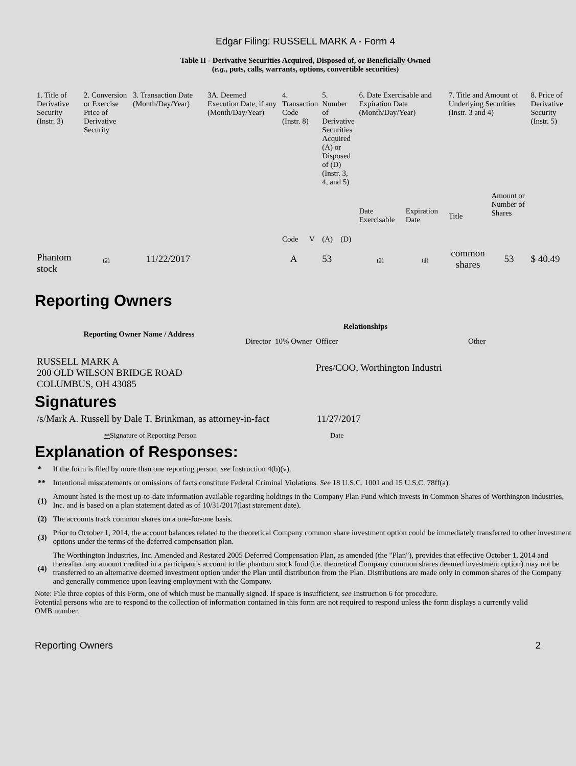Edgar Filing: RUSSELL MARK A - Form 4
Table II - Derivative Securities Acquired, Disposed of, or Beneficially Owned
(e.g., puts, calls, warrants, options, convertible securities)
| 1. Title of Derivative Security (Instr. 3) | 2. Conversion or Exercise Price of Derivative Security | 3. Transaction Date (Month/Day/Year) | 3A. Deemed Execution Date, if any (Month/Day/Year) | 4. Transaction Code (Instr. 8) | | 5. Number of Derivative Securities Acquired (A) or Disposed of (D) (Instr. 3, 4, and 5) | | 6. Date Exercisable and Expiration Date (Month/Day/Year) | | 7. Title and Amount of Underlying Securities (Instr. 3 and 4) | | 8. Price of Derivative Security (Instr. 5) |
| --- | --- | --- | --- | --- | --- | --- | --- | --- | --- | --- | --- | --- |
| | | | | Code | V | (A) | (D) | Date Exercisable | Expiration Date | Title | Amount or Number of Shares | |
| Phantom stock | (2) | 11/22/2017 | | A | | 53 | | (3) | (4) | common shares | 53 | $ 40.49 |
Reporting Owners
| Reporting Owner Name / Address | Relationships | | | |
| --- | --- | --- | --- | --- |
| | Director | 10% Owner | Officer | Other |
| RUSSELL MARK A 200 OLD WILSON BRIDGE ROAD COLUMBUS, OH 43085 | | | Pres/COO, Worthington Industri | |
Signatures
| /s/Mark A. Russell by Dale T. Brinkman, as attorney-in-fact | 11/27/2017 |
| ** Signature of Reporting Person | Date |
Explanation of Responses:
| * | If the form is filed by more than one reporting person, see Instruction 4(b)(v). |
| ** | Intentional misstatements or omissions of facts constitute Federal Criminal Violations. See 18 U.S.C. 1001 and 15 U.S.C. 78ff(a). |
| (1) | Amount listed is the most up-to-date information available regarding holdings in the Company Plan Fund which invests in Common Shares of Worthington Industries, Inc. and is based on a plan statement dated as of 10/31/2017(last statement date). |
| (2) | The accounts track common shares on a one-for-one basis. |
| (3) | Prior to October 1, 2014, the account balances related to the theoretical Company common share investment option could be immediately transferred to other investment options under the terms of the deferred compensation plan. |
| (4) | The Worthington Industries, Inc. Amended and Restated 2005 Deferred Compensation Plan, as amended (the "Plan"), provides that effective October 1, 2014 and thereafter, any amount credited in a participant's account to the phantom stock fund (i.e. theoretical Company common shares deemed investment option) may not be transferred to an alternative deemed investment option under the Plan until distribution from the Plan. Distributions are made only in common shares of the Company and generally commence upon leaving employment with the Company. |
Note: File three copies of this Form, one of which must be manually signed. If space is insufficient, see Instruction 6 for procedure.
Potential persons who are to respond to the collection of information contained in this form are not required to respond unless the form displays a currently valid OMB number.
Reporting Owners 2